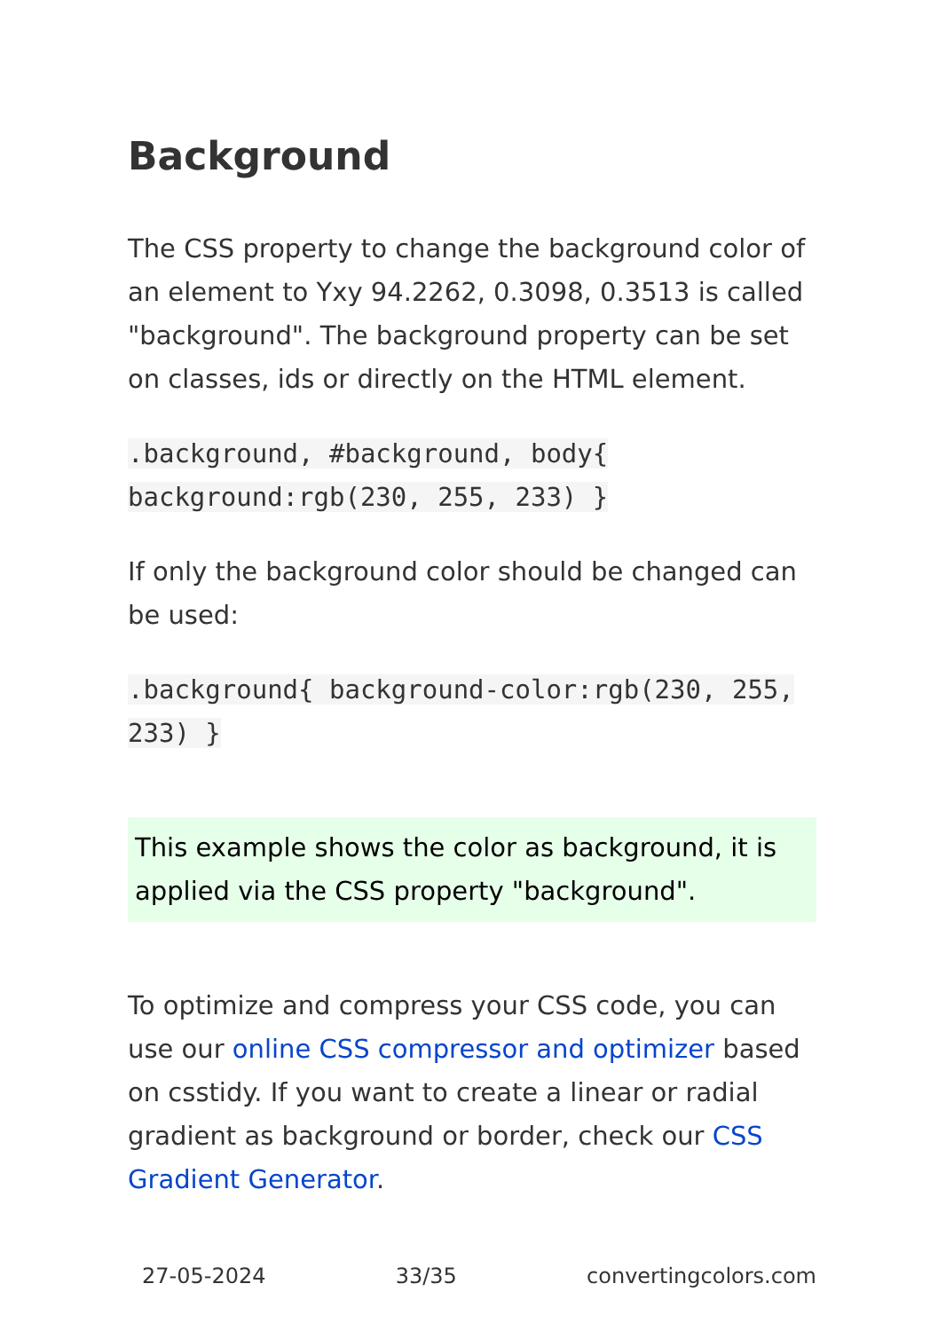Background
The CSS property to change the background color of an element to Yxy 94.2262, 0.3098, 0.3513 is called "background". The background property can be set on classes, ids or directly on the HTML element.
.background, #background, body{ background:rgb(230, 255, 233) }
If only the background color should be changed can be used:
.background{ background-color:rgb(230, 255, 233) }
This example shows the color as background, it is applied via the CSS property "background".
To optimize and compress your CSS code, you can use our online CSS compressor and optimizer based on csstidy. If you want to create a linear or radial gradient as background or border, check our CSS Gradient Generator.
27-05-2024 33/35 convertingcolors.com